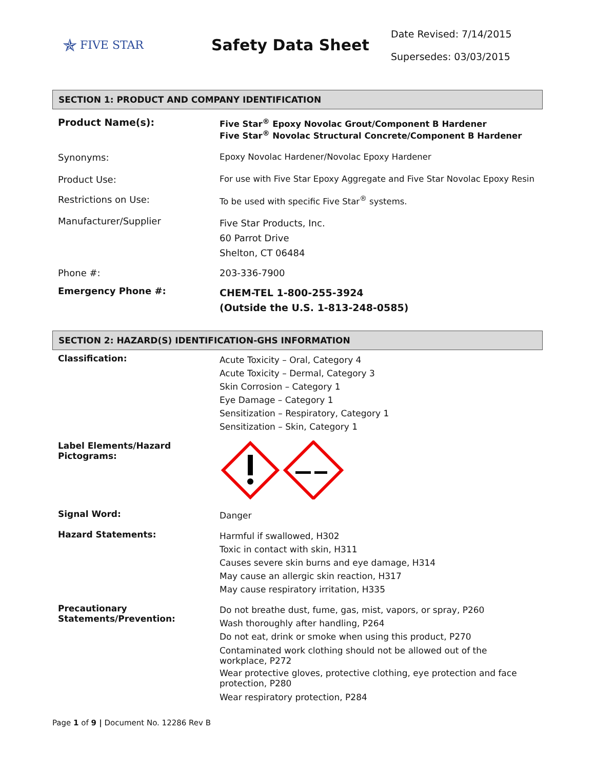✯ FIVE STAR
Safety Data Sheet
Date Revised: 7/14/2015
Supersedes: 03/03/2015
SECTION 1: PRODUCT AND COMPANY IDENTIFICATION
Product Name(s):
Five Star<sup>®</sup> Epoxy Novolac Grout/Component B Hardener
Five Star<sup>®</sup> Novolac Structural Concrete/Component B Hardener
Synonyms: Epoxy Novolac Hardener/Novolac Epoxy Hardener
Product Use: For use with Five Star Epoxy Aggregate and Five Star Novolac Epoxy Resin
Restrictions on Use: To be used with specific Five Star<sup>®</sup> systems.
Manufacturer/Supplier
Five Star Products, Inc.
60 Parrot Drive
Shelton, CT 06484
Phone #: 203-336-7900
Emergency Phone #:
CHEM-TEL 1-800-255-3924
(Outside the U.S. 1-813-248-0585)
SECTION 2: HAZARD(S) IDENTIFICATION-GHS INFORMATION
Classification:
Acute Toxicity – Oral, Category 4
Acute Toxicity – Dermal, Category 3
Skin Corrosion – Category 1
Eye Damage – Category 1
Sensitization – Respiratory, Category 1
Sensitization – Skin, Category 1
Label Elements/Hazard Pictograms:
Signal Word:
Danger
Hazard Statements:
Harmful if swallowed, H302
Toxic in contact with skin, H311
Causes severe skin burns and eye damage, H314
May cause an allergic skin reaction, H317
May cause respiratory irritation, H335
Precautionary Statements/Prevention:
Do not breathe dust, fume, gas, mist, vapors, or spray, P260
Wash thoroughly after handling, P264
Do not eat, drink or smoke when using this product, P270
Contaminated work clothing should not be allowed out of the workplace, P272
Wear protective gloves, protective clothing, eye protection and face protection, P280
Wear respiratory protection, P284
Page 1 of 9 | Document No. 12286 Rev B